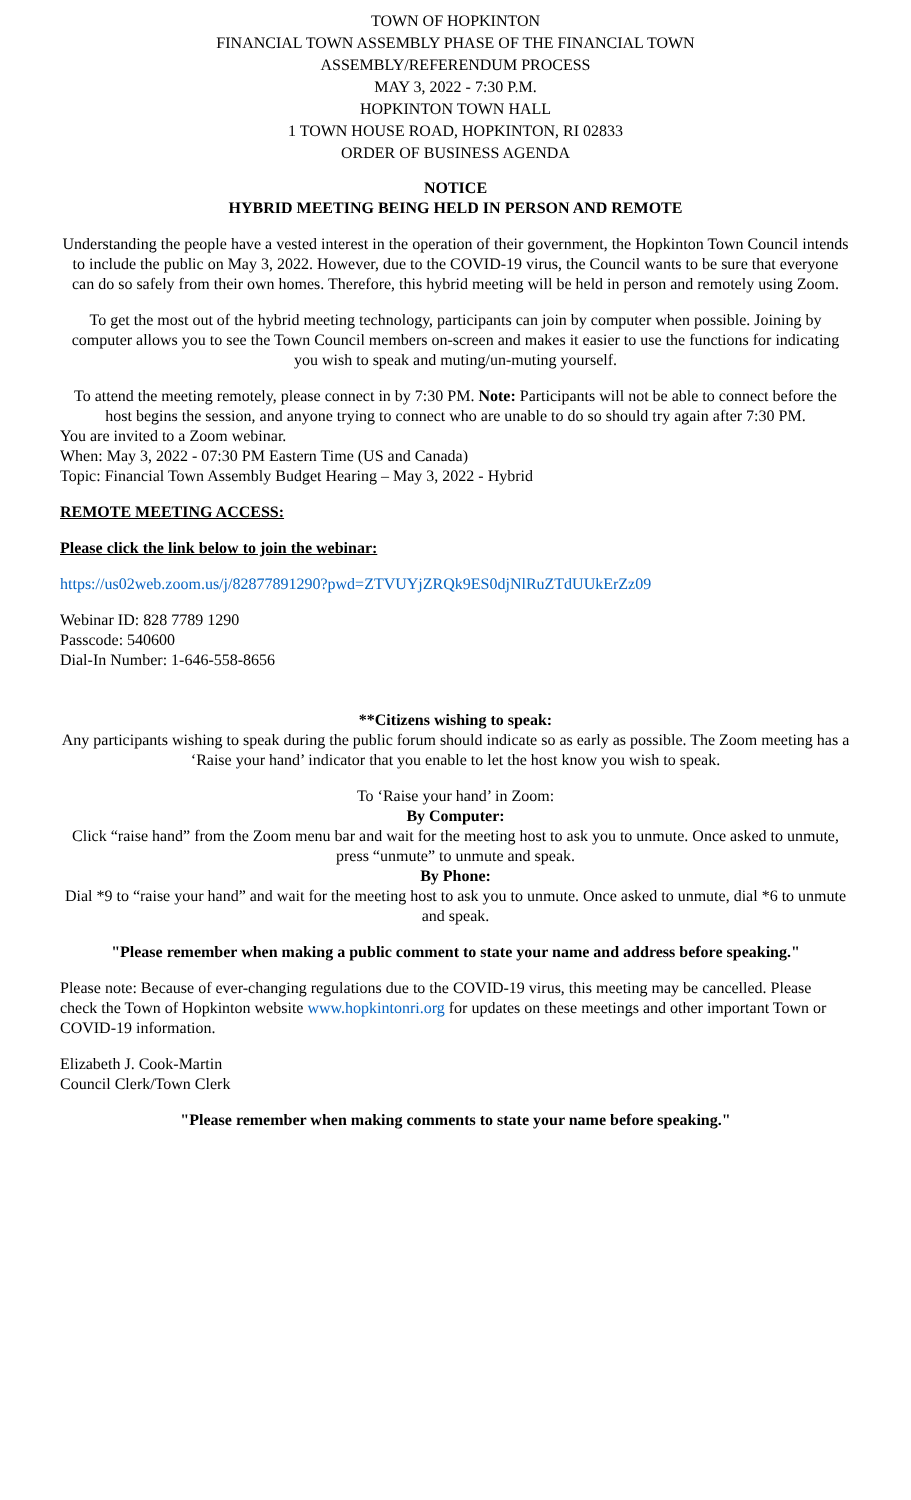TOWN OF HOPKINTON
FINANCIAL TOWN ASSEMBLY PHASE OF THE FINANCIAL TOWN
ASSEMBLY/REFERENDUM PROCESS
MAY 3, 2022 - 7:30 P.M.
HOPKINTON TOWN HALL
1 TOWN HOUSE ROAD, HOPKINTON, RI 02833
ORDER OF BUSINESS AGENDA
NOTICE
HYBRID MEETING BEING HELD IN PERSON AND REMOTE
Understanding the people have a vested interest in the operation of their government, the Hopkinton Town Council intends to include the public on May 3, 2022. However, due to the COVID-19 virus, the Council wants to be sure that everyone can do so safely from their own homes. Therefore, this hybrid meeting will be held in person and remotely using Zoom.
To get the most out of the hybrid meeting technology, participants can join by computer when possible. Joining by computer allows you to see the Town Council members on-screen and makes it easier to use the functions for indicating you wish to speak and muting/un-muting yourself.
To attend the meeting remotely, please connect in by 7:30 PM. Note: Participants will not be able to connect before the host begins the session, and anyone trying to connect who are unable to do so should try again after 7:30 PM.
You are invited to a Zoom webinar.
When: May 3, 2022 - 07:30 PM Eastern Time (US and Canada)
Topic: Financial Town Assembly Budget Hearing – May 3, 2022 - Hybrid
REMOTE MEETING ACCESS:
Please click the link below to join the webinar:
https://us02web.zoom.us/j/82877891290?pwd=ZTVUYjZRQk9ES0djNlRuZTdUUkErZz09
Webinar ID: 828 7789 1290
Passcode: 540600
Dial-In Number: 1-646-558-8656
**Citizens wishing to speak:
Any participants wishing to speak during the public forum should indicate so as early as possible. The Zoom meeting has a ‘Raise your hand’ indicator that you enable to let the host know you wish to speak.
To ‘Raise your hand’ in Zoom:
By Computer:
Click “raise hand” from the Zoom menu bar and wait for the meeting host to ask you to unmute. Once asked to unmute, press “unmute” to unmute and speak.
By Phone:
Dial *9 to “raise your hand” and wait for the meeting host to ask you to unmute. Once asked to unmute, dial *6 to unmute and speak.
"Please remember when making a public comment to state your name and address before speaking."
Please note: Because of ever-changing regulations due to the COVID-19 virus, this meeting may be cancelled. Please check the Town of Hopkinton website www.hopkintonri.org for updates on these meetings and other important Town or COVID-19 information.
Elizabeth J. Cook-Martin
Council Clerk/Town Clerk
"Please remember when making comments to state your name before speaking."